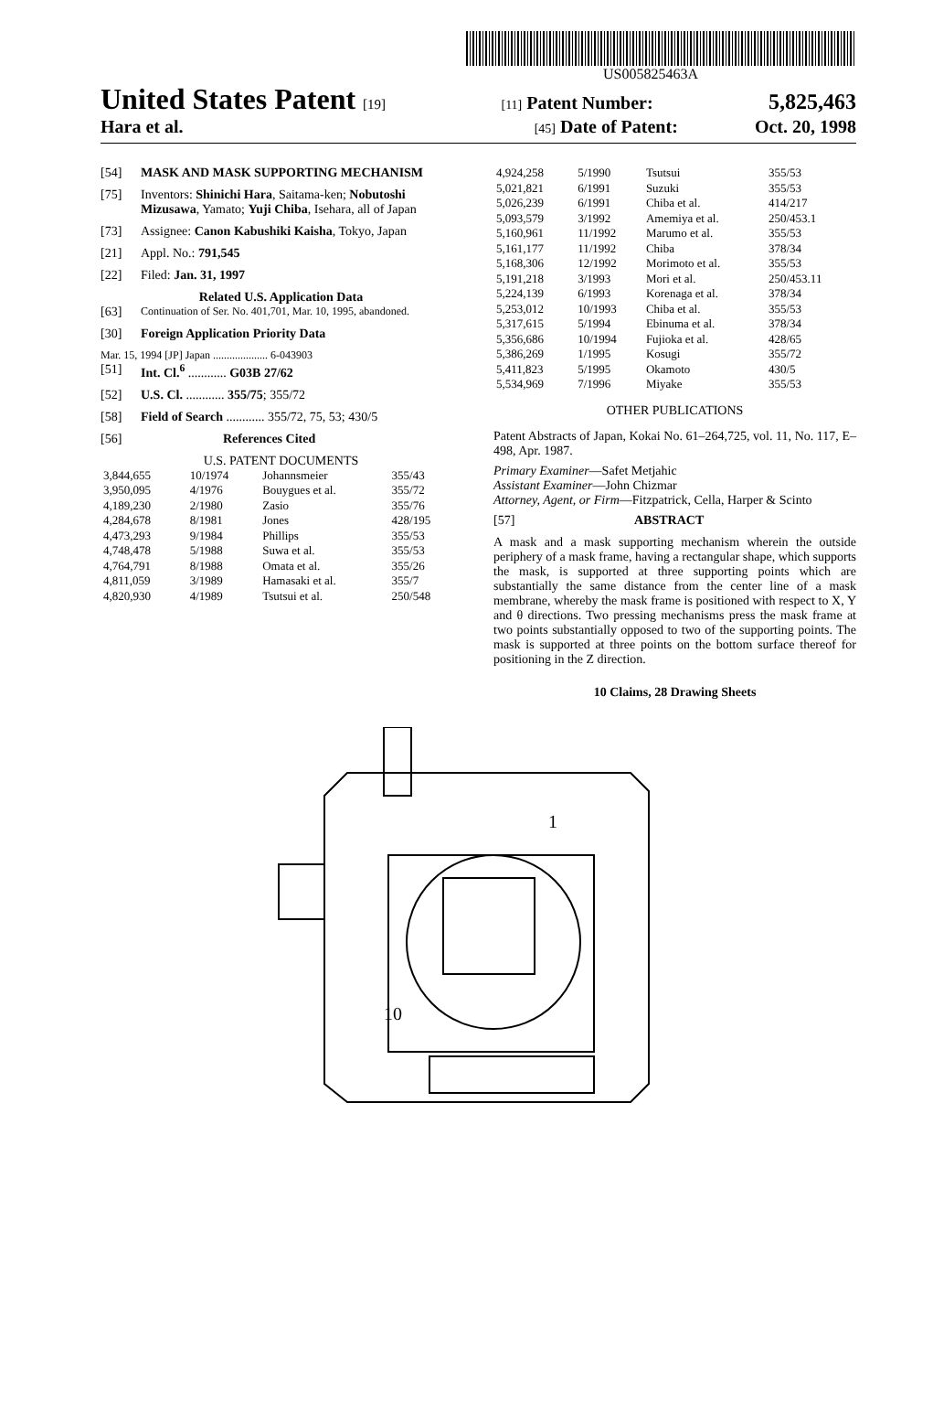US005825463A
United States Patent [19] [11] Patent Number: 5,825,463
Hara et al. [45] Date of Patent: Oct. 20, 1998
[54] MASK AND MASK SUPPORTING MECHANISM
[75] Inventors: Shinichi Hara, Saitama-ken; Nobutoshi Mizusawa, Yamato; Yuji Chiba, Isehara, all of Japan
[73] Assignee: Canon Kabushiki Kaisha, Tokyo, Japan
[21] Appl. No.: 791,545
[22] Filed: Jan. 31, 1997
Related U.S. Application Data
[63] Continuation of Ser. No. 401,701, Mar. 10, 1995, abandoned.
[30] Foreign Application Priority Data
Mar. 15, 1994 [JP] Japan .................... 6-043903
[51] Int. Cl.<sup>6</sup> ............ G03B 27/62
[52] U.S. Cl. ............ 355/75; 355/72
[58] Field of Search ............ 355/72, 75, 53; 430/5
[56] References Cited
U.S. PATENT DOCUMENTS
| 3,844,655 | 10/1974 | Johannsmeier | 355/43 |
| 3,950,095 | 4/1976 | Bouygues et al. | 355/72 |
| 4,189,230 | 2/1980 | Zasio | 355/76 |
| 4,284,678 | 8/1981 | Jones | 428/195 |
| 4,473,293 | 9/1984 | Phillips | 355/53 |
| 4,748,478 | 5/1988 | Suwa et al. | 355/53 |
| 4,764,791 | 8/1988 | Omata et al. | 355/26 |
| 4,811,059 | 3/1989 | Hamasaki et al. | 355/7 |
| 4,820,930 | 4/1989 | Tsutsui et al. | 250/548 |
| 4,924,258 | 5/1990 | Tsutsui | 355/53 |
| 5,021,821 | 6/1991 | Suzuki | 355/53 |
| 5,026,239 | 6/1991 | Chiba et al. | 414/217 |
| 5,093,579 | 3/1992 | Amemiya et al. | 250/453.1 |
| 5,160,961 | 11/1992 | Marumo et al. | 355/53 |
| 5,161,177 | 11/1992 | Chiba | 378/34 |
| 5,168,306 | 12/1992 | Morimoto et al. | 355/53 |
| 5,191,218 | 3/1993 | Mori et al. | 250/453.11 |
| 5,224,139 | 6/1993 | Korenaga et al. | 378/34 |
| 5,253,012 | 10/1993 | Chiba et al. | 355/53 |
| 5,317,615 | 5/1994 | Ebinuma et al. | 378/34 |
| 5,356,686 | 10/1994 | Fujioka et al. | 428/65 |
| 5,386,269 | 1/1995 | Kosugi | 355/72 |
| 5,411,823 | 5/1995 | Okamoto | 430/5 |
| 5,534,969 | 7/1996 | Miyake | 355/53 |
OTHER PUBLICATIONS
Patent Abstracts of Japan, Kokai No. 61–264,725, vol. 11, No. 117, E–498, Apr. 1987.
Primary Examiner—Safet Metjahic
Assistant Examiner—John Chizmar
Attorney, Agent, or Firm—Fitzpatrick, Cella, Harper & Scinto
[57] ABSTRACT
A mask and a mask supporting mechanism wherein the outside periphery of a mask frame, having a rectangular shape, which supports the mask, is supported at three supporting points which are substantially the same distance from the center line of a mask membrane, whereby the mask frame is positioned with respect to X, Y and θ directions. Two pressing mechanisms press the mask frame at two points substantially opposed to two of the supporting points. The mask is supported at three points on the bottom surface thereof for positioning in the Z direction.
10 Claims, 28 Drawing Sheets
10
1